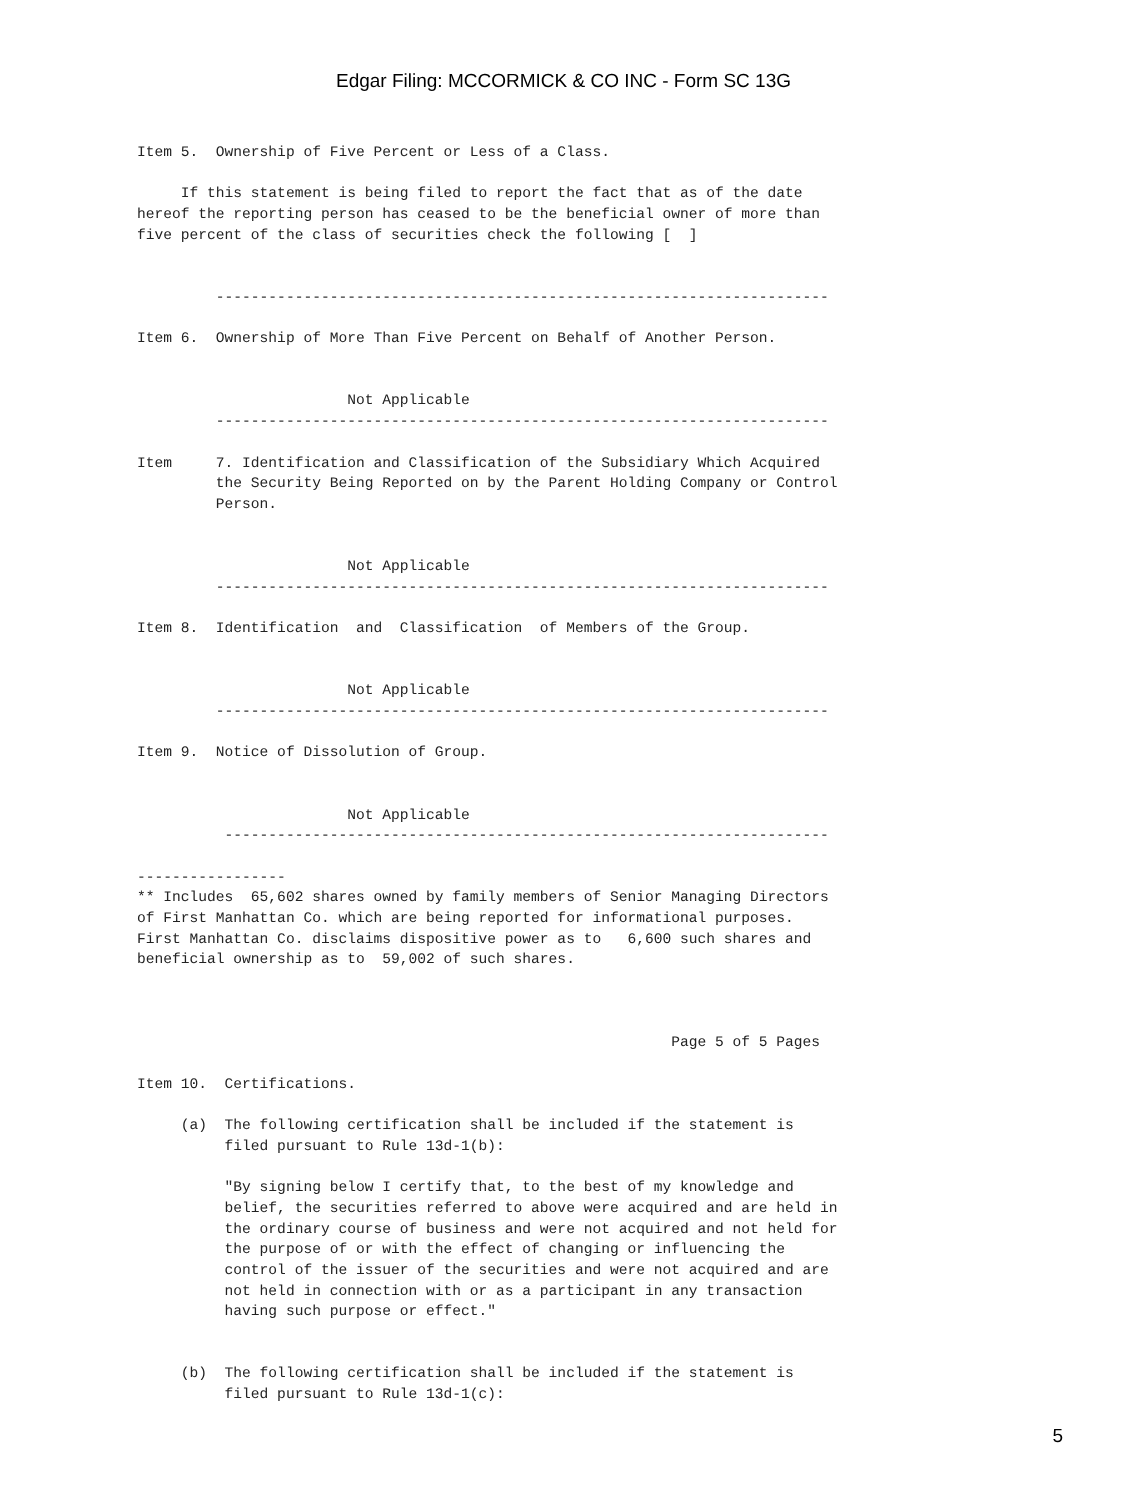Edgar Filing: MCCORMICK & CO INC - Form SC 13G
Item 5.  Ownership of Five Percent or Less of a Class.

     If this statement is being filed to report the fact that as of the date
hereof the reporting person has ceased to be the beneficial owner of more than
five percent of the class of securities check the following [  ]


         ----------------------------------------------------------------------

Item 6.  Ownership of More Than Five Percent on Behalf of Another Person.


                        Not Applicable
         ----------------------------------------------------------------------

Item     7. Identification and Classification of the Subsidiary Which Acquired
         the Security Being Reported on by the Parent Holding Company or Control
         Person.


                        Not Applicable
         ----------------------------------------------------------------------

Item 8.  Identification  and  Classification  of Members of the Group.


                        Not Applicable
         ----------------------------------------------------------------------

Item 9.  Notice of Dissolution of Group.


                        Not Applicable
          ---------------------------------------------------------------------

-----------------
** Includes  65,602 shares owned by family members of Senior Managing Directors
of First Manhattan Co. which are being reported for informational purposes.
First Manhattan Co. disclaims dispositive power as to   6,600 such shares and
beneficial ownership as to  59,002 of such shares.



                                                             Page 5 of 5 Pages

Item 10.  Certifications.

     (a)  The following certification shall be included if the statement is
          filed pursuant to Rule 13d-1(b):

          "By signing below I certify that, to the best of my knowledge and
          belief, the securities referred to above were acquired and are held in
          the ordinary course of business and were not acquired and not held for
          the purpose of or with the effect of changing or influencing the
          control of the issuer of the securities and were not acquired and are
          not held in connection with or as a participant in any transaction
          having such purpose or effect."


     (b)  The following certification shall be included if the statement is
          filed pursuant to Rule 13d-1(c):
5